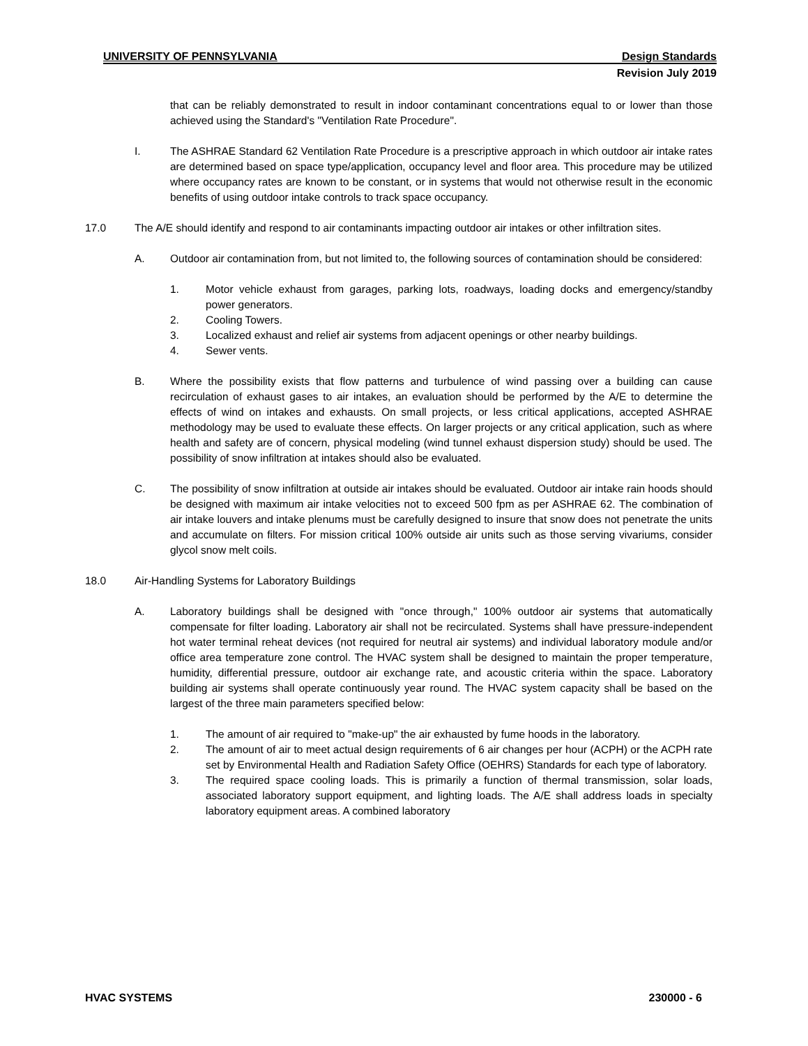UNIVERSITY OF PENNSYLVANIA Design Standards
Revision July 2019
that can be reliably demonstrated to result in indoor contaminant concentrations equal to or lower than those achieved using the Standard's "Ventilation Rate Procedure".
I. The ASHRAE Standard 62 Ventilation Rate Procedure is a prescriptive approach in which outdoor air intake rates are determined based on space type/application, occupancy level and floor area. This procedure may be utilized where occupancy rates are known to be constant, or in systems that would not otherwise result in the economic benefits of using outdoor intake controls to track space occupancy.
17.0 The A/E should identify and respond to air contaminants impacting outdoor air intakes or other infiltration sites.
A. Outdoor air contamination from, but not limited to, the following sources of contamination should be considered:
1. Motor vehicle exhaust from garages, parking lots, roadways, loading docks and emergency/standby power generators.
2. Cooling Towers.
3. Localized exhaust and relief air systems from adjacent openings or other nearby buildings.
4. Sewer vents.
B. Where the possibility exists that flow patterns and turbulence of wind passing over a building can cause recirculation of exhaust gases to air intakes, an evaluation should be performed by the A/E to determine the effects of wind on intakes and exhausts. On small projects, or less critical applications, accepted ASHRAE methodology may be used to evaluate these effects. On larger projects or any critical application, such as where health and safety are of concern, physical modeling (wind tunnel exhaust dispersion study) should be used. The possibility of snow infiltration at intakes should also be evaluated.
C. The possibility of snow infiltration at outside air intakes should be evaluated. Outdoor air intake rain hoods should be designed with maximum air intake velocities not to exceed 500 fpm as per ASHRAE 62. The combination of air intake louvers and intake plenums must be carefully designed to insure that snow does not penetrate the units and accumulate on filters. For mission critical 100% outside air units such as those serving vivariums, consider glycol snow melt coils.
18.0 Air-Handling Systems for Laboratory Buildings
A. Laboratory buildings shall be designed with "once through," 100% outdoor air systems that automatically compensate for filter loading. Laboratory air shall not be recirculated. Systems shall have pressure-independent hot water terminal reheat devices (not required for neutral air systems) and individual laboratory module and/or office area temperature zone control. The HVAC system shall be designed to maintain the proper temperature, humidity, differential pressure, outdoor air exchange rate, and acoustic criteria within the space. Laboratory building air systems shall operate continuously year round. The HVAC system capacity shall be based on the largest of the three main parameters specified below:
1. The amount of air required to "make-up" the air exhausted by fume hoods in the laboratory.
2. The amount of air to meet actual design requirements of 6 air changes per hour (ACPH) or the ACPH rate set by Environmental Health and Radiation Safety Office (OEHRS) Standards for each type of laboratory.
3. The required space cooling loads. This is primarily a function of thermal transmission, solar loads, associated laboratory support equipment, and lighting loads. The A/E shall address loads in specialty laboratory equipment areas. A combined laboratory
HVAC SYSTEMS 230000 - 6